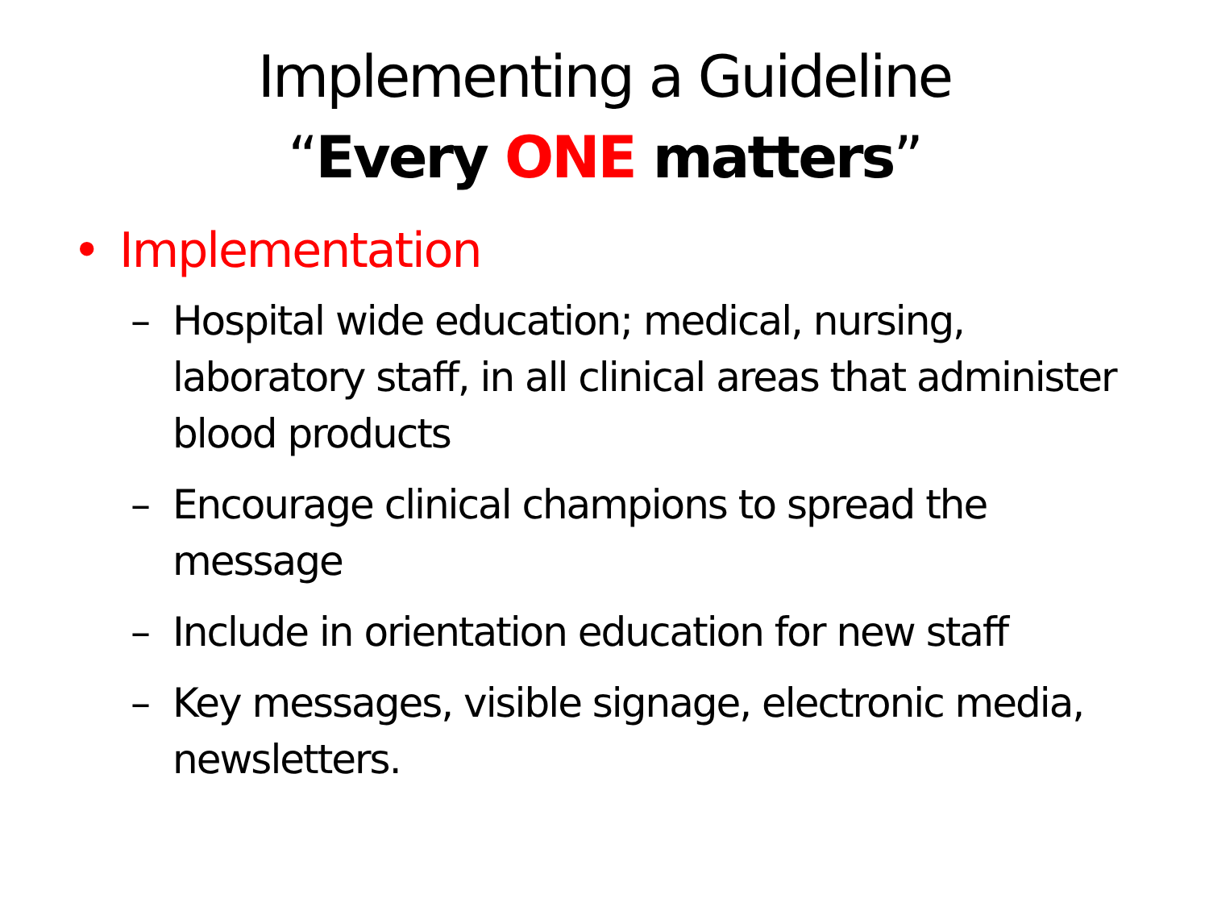Implementing a Guideline
“Every ONE matters”
• Implementation
– Hospital wide education; medical, nursing, laboratory staff, in all clinical areas that administer blood products
– Encourage clinical champions to spread the message
– Include in orientation education for new staff
– Key messages, visible signage, electronic media, newsletters.